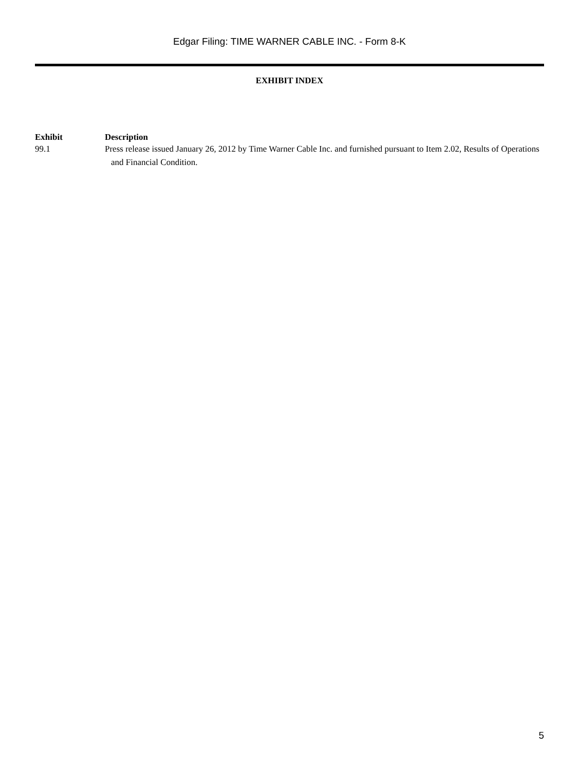Edgar Filing: TIME WARNER CABLE INC. - Form 8-K
EXHIBIT INDEX
| Exhibit | Description |
| --- | --- |
| 99.1 | Press release issued January 26, 2012 by Time Warner Cable Inc. and furnished pursuant to Item 2.02, Results of Operations and Financial Condition. |
5